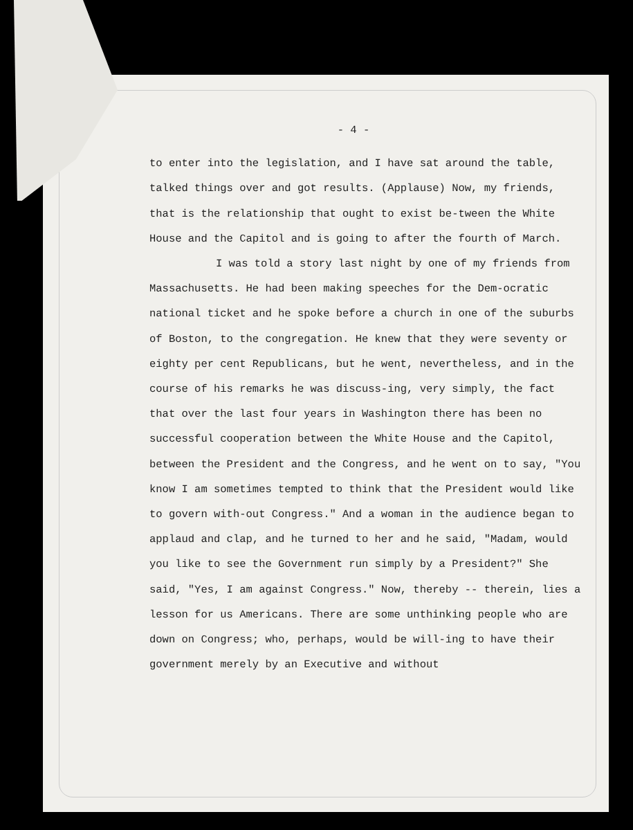- 4 -
to enter into the legislation, and I have sat around the table, talked things over and got results. (Applause) Now, my friends, that is the relationship that ought to exist be-tween the White House and the Capitol and is going to after the fourth of March.
I was told a story last night by one of my friends from Massachusetts. He had been making speeches for the Dem-ocratic national ticket and he spoke before a church in one of the suburbs of Boston, to the congregation. He knew that they were seventy or eighty per cent Republicans, but he went, nevertheless, and in the course of his remarks he was discuss-ing, very simply, the fact that over the last four years in Washington there has been no successful cooperation between the White House and the Capitol, between the President and the Congress, and he went on to say, "You know I am sometimes tempted to think that the President would like to govern with-out Congress." And a woman in the audience began to applaud and clap, and he turned to her and he said, "Madam, would you like to see the Government run simply by a President?" She said, "Yes, I am against Congress." Now, thereby -- therein, lies a lesson for us Americans. There are some unthinking people who are down on Congress; who, perhaps, would be will-ing to have their government merely by an Executive and without